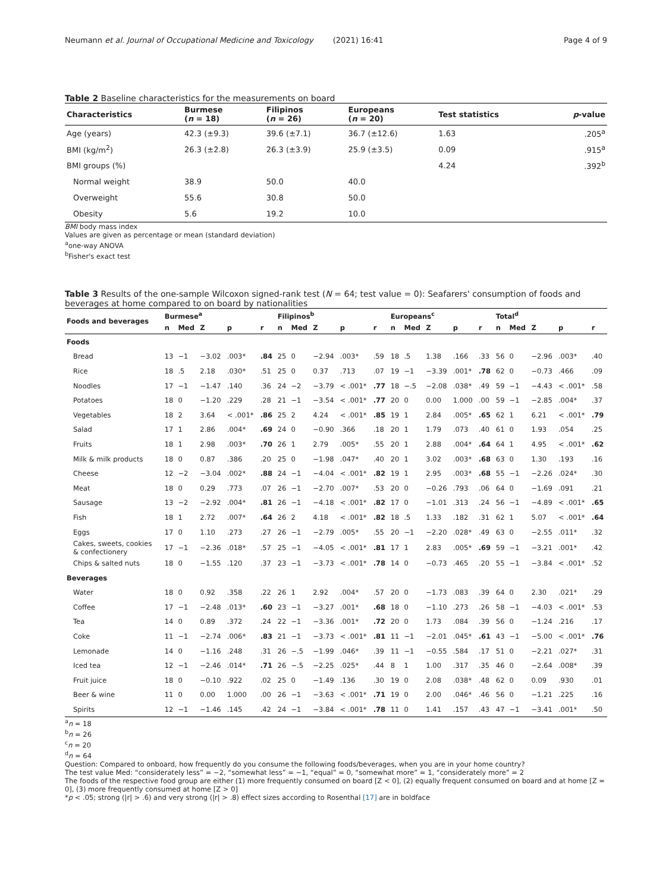Neumann et al. Journal of Occupational Medicine and Toxicology (2021) 16:41 Page 4 of 9
Table 2 Baseline characteristics for the measurements on board
| Characteristics | Burmese ( n = 18) | Filipinos ( n = 26) | Europeans ( n = 20) | Test statistics | p -value |
| --- | --- | --- | --- | --- | --- |
| Age (years) | 42.3 (±9.3) | 39.6 (±7.1) | 36.7 (±12.6) | 1.63 | .205<sup>a</sup> |
| BMI (kg/m<sup>2</sup>) | 26.3 (±2.8) | 26.3 (±3.9) | 25.9 (±3.5) | 0.09 | .915<sup>a</sup> |
| BMI groups (%) | | | | 4.24 | .392<sup>b</sup> |
| Normal weight | 38.9 | 50.0 | 40.0 | | |
| Overweight | 55.6 | 30.8 | 50.0 | | |
| Obesity | 5.6 | 19.2 | 10.0 | | |
BMI body mass index
Values are given as percentage or mean (standard deviation)
<sup>a</sup> one-way ANOVA
<sup>b</sup> Fisher's exact test
Table 3 Results of the one-sample Wilcoxon signed-rank test (N = 64; test value = 0): Seafarers' consumption of foods and beverages at home compared to on board by nationalities
| Foods and beverages | Burmese<sup>a</sup> | | | | | Filipinos<sup>b</sup> | | | | | Europeans<sup>c</sup> | | | | | Total<sup>d</sup> | | | | |
| --- | --- | --- | --- | --- | --- | --- | --- | --- | --- | --- | --- | --- | --- | --- | --- | --- | --- | --- | --- | --- |
| | n | Med | Z | p | r | n | Med | Z | p | r | n | Med | Z | p | r | n | Med | Z | p | r |
| Foods | | | | | | | | | | | | | | | | | | | | |
| Bread | 13 | −1 | −3.02 | .003* | .84 | 25 | 0 | −2.94 | .003* | .59 | 18 | .5 | 1.38 | .166 | .33 | 56 | 0 | −2.96 | .003* | .40 |
| Rice | 18 | .5 | 2.18 | .030* | .51 | 25 | 0 | 0.37 | .713 | .07 | 19 | −1 | −3.39 | .001* | .78 | 62 | 0 | −0.73 | .466 | .09 |
| Noodles | 17 | −1 | −1.47 | .140 | .36 | 24 | −2 | −3.79 | < .001* | .77 | 18 | −.5 | −2.08 | .038* | .49 | 59 | −1 | −4.43 | < .001* | .58 |
| Potatoes | 18 | 0 | −1.20 | .229 | .28 | 21 | −1 | −3.54 | < .001* | .77 | 20 | 0 | 0.00 | 1.000 | .00 | 59 | −1 | −2.85 | .004* | .37 |
| Vegetables | 18 | 2 | 3.64 | < .001* | .86 | 25 | 2 | 4.24 | < .001* | .85 | 19 | 1 | 2.84 | .005* | .65 | 62 | 1 | 6.21 | < .001* | .79 |
| Salad | 17 | 1 | 2.86 | .004* | .69 | 24 | 0 | −0.90 | .366 | .18 | 20 | 1 | 1.79 | .073 | .40 | 61 | 0 | 1.93 | .054 | .25 |
| Fruits | 18 | 1 | 2.98 | .003* | .70 | 26 | 1 | 2.79 | .005* | .55 | 20 | 1 | 2.88 | .004* | .64 | 64 | 1 | 4.95 | < .001* | .62 |
| Milk & milk products | 18 | 0 | 0.87 | .386 | .20 | 25 | 0 | −1.98 | .047* | .40 | 20 | 1 | 3.02 | .003* | .68 | 63 | 0 | 1.30 | .193 | .16 |
| Cheese | 12 | −2 | −3.04 | .002* | .88 | 24 | −1 | −4.04 | < .001* | .82 | 19 | 1 | 2.95 | .003* | .68 | 55 | −1 | −2.26 | .024* | .30 |
| Meat | 18 | 0 | 0.29 | .773 | .07 | 26 | −1 | −2.70 | .007* | .53 | 20 | 0 | −0.26 | .793 | .06 | 64 | 0 | −1.69 | .091 | .21 |
| Sausage | 13 | −2 | −2.92 | .004* | .81 | 26 | −1 | −4.18 | < .001* | .82 | 17 | 0 | −1.01 | .313 | .24 | 56 | −1 | −4.89 | < .001* | .65 |
| Fish | 18 | 1 | 2.72 | .007* | .64 | 26 | 2 | 4.18 | < .001* | .82 | 18 | .5 | 1.33 | .182 | .31 | 62 | 1 | 5.07 | < .001* | .64 |
| Eggs | 17 | 0 | 1.10 | .273 | .27 | 26 | −1 | −2.79 | .005* | .55 | 20 | −1 | −2.20 | .028* | .49 | 63 | 0 | −2.55 | .011* | .32 |
| Cakes, sweets, cookies & confectionery | 17 | −1 | −2.36 | .018* | .57 | 25 | −1 | −4.05 | < .001* | .81 | 17 | 1 | 2.83 | .005* | .69 | 59 | −1 | −3.21 | .001* | .42 |
| Chips & salted nuts | 18 | 0 | −1.55 | .120 | .37 | 23 | −1 | −3.73 | < .001* | .78 | 14 | 0 | −0.73 | .465 | .20 | 55 | −1 | −3.84 | < .001* | .52 |
| Beverages | | | | | | | | | | | | | | | | | | | | |
| Water | 18 | 0 | 0.92 | .358 | .22 | 26 | 1 | 2.92 | .004* | .57 | 20 | 0 | −1.73 | .083 | .39 | 64 | 0 | 2.30 | .021* | .29 |
| Coffee | 17 | −1 | −2.48 | .013* | .60 | 23 | −1 | −3.27 | .001* | .68 | 18 | 0 | −1.10 | .273 | .26 | 58 | −1 | −4.03 | < .001* | .53 |
| Tea | 14 | 0 | 0.89 | .372 | .24 | 22 | −1 | −3.36 | .001* | .72 | 20 | 0 | 1.73 | .084 | .39 | 56 | 0 | −1.24 | .216 | .17 |
| Coke | 11 | −1 | −2.74 | .006* | .83 | 21 | −1 | −3.73 | < .001* | .81 | 11 | −1 | −2.01 | .045* | .61 | 43 | −1 | −5.00 | < .001* | .76 |
| Lemonade | 14 | 0 | −1.16 | .248 | .31 | 26 | −.5 | −1.99 | .046* | .39 | 11 | −1 | −0.55 | .584 | .17 | 51 | 0 | −2.21 | .027* | .31 |
| Iced tea | 12 | −1 | −2.46 | .014* | .71 | 26 | −.5 | −2.25 | .025* | .44 | 8 | 1 | 1.00 | .317 | .35 | 46 | 0 | −2.64 | .008* | .39 |
| Fruit juice | 18 | 0 | −0.10 | .922 | .02 | 25 | 0 | −1.49 | .136 | .30 | 19 | 0 | 2.08 | .038* | .48 | 62 | 0 | 0.09 | .930 | .01 |
| Beer & wine | 11 | 0 | 0.00 | 1.000 | .00 | 26 | −1 | −3.63 | < .001* | .71 | 19 | 0 | 2.00 | .046* | .46 | 56 | 0 | −1.21 | .225 | .16 |
| Spirits | 12 | −1 | −1.46 | .145 | .42 | 24 | −1 | −3.84 | < .001* | .78 | 11 | 0 | 1.41 | .157 | .43 | 47 | −1 | −3.41 | .001* | .50 |
<sup>a</sup> n = 18
<sup>b</sup> n = 26
<sup>c</sup> n = 20
<sup>d</sup> n = 64
Question: Compared to onboard, how frequently do you consume the following foods/beverages, when you are in your home country?
The test value Med: “considerately less” = −2, “somewhat less” = −1, “equal” = 0, “somewhat more” = 1, “considerately more” = 2
The foods of the respective food group are either (1) more frequently consumed on board [Z < 0], (2) equally frequent consumed on board and at home [Z = 0], (3) more frequently consumed at home [Z > 0]
*p < .05; strong (|r| > .6) and very strong (|r| > .8) effect sizes according to Rosenthal [17] are in boldface